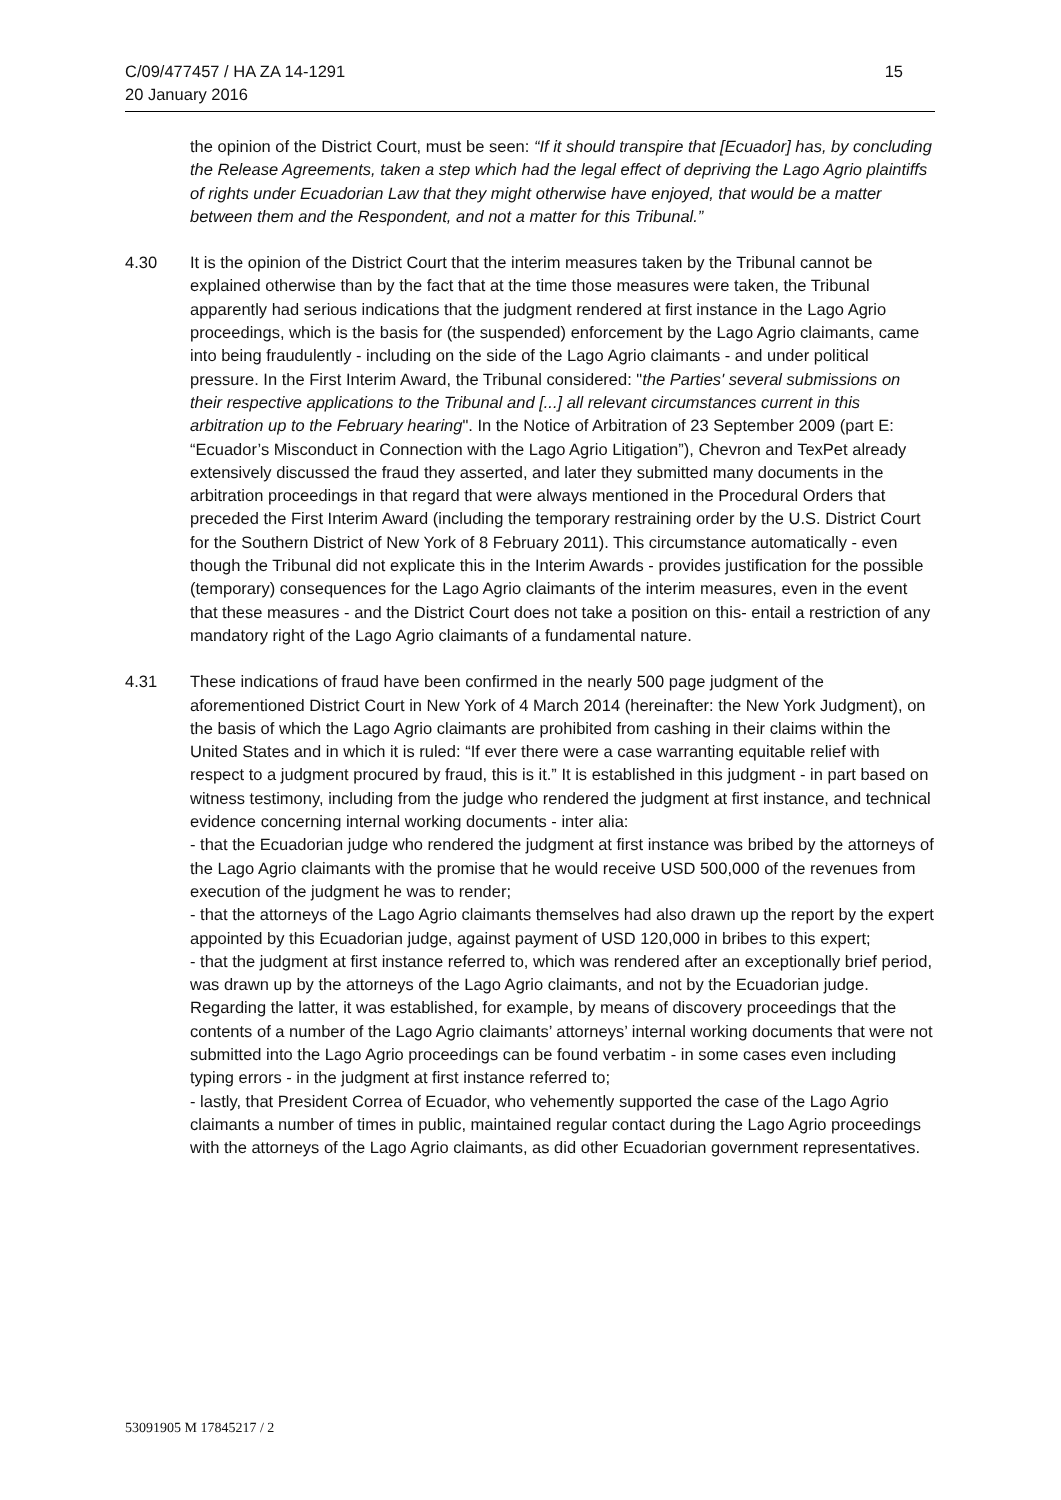C/09/477457 / HA ZA 14-1291
20 January 2016
15
the opinion of the District Court, must be seen: “If it should transpire that [Ecuador] has, by concluding the Release Agreements, taken a step which had the legal effect of depriving the Lago Agrio plaintiffs of rights under Ecuadorian Law that they might otherwise have enjoyed, that would be a matter between them and the Respondent, and not a matter for this Tribunal.”
4.30 It is the opinion of the District Court that the interim measures taken by the Tribunal cannot be explained otherwise than by the fact that at the time those measures were taken, the Tribunal apparently had serious indications that the judgment rendered at first instance in the Lago Agrio proceedings, which is the basis for (the suspended) enforcement by the Lago Agrio claimants, came into being fraudulently - including on the side of the Lago Agrio claimants - and under political pressure. In the First Interim Award, the Tribunal considered: "the Parties' several submissions on their respective applications to the Tribunal and [...] all relevant circumstances current in this arbitration up to the February hearing". In the Notice of Arbitration of 23 September 2009 (part E: “Ecuador’s Misconduct in Connection with the Lago Agrio Litigation”), Chevron and TexPet already extensively discussed the fraud they asserted, and later they submitted many documents in the arbitration proceedings in that regard that were always mentioned in the Procedural Orders that preceded the First Interim Award (including the temporary restraining order by the U.S. District Court for the Southern District of New York of 8 February 2011). This circumstance automatically - even though the Tribunal did not explicate this in the Interim Awards - provides justification for the possible (temporary) consequences for the Lago Agrio claimants of the interim measures, even in the event that these measures - and the District Court does not take a position on this- entail a restriction of any mandatory right of the Lago Agrio claimants of a fundamental nature.
4.31 These indications of fraud have been confirmed in the nearly 500 page judgment of the aforementioned District Court in New York of 4 March 2014 (hereinafter: the New York Judgment), on the basis of which the Lago Agrio claimants are prohibited from cashing in their claims within the United States and in which it is ruled: “If ever there were a case warranting equitable relief with respect to a judgment procured by fraud, this is it.” It is established in this judgment - in part based on witness testimony, including from the judge who rendered the judgment at first instance, and technical evidence concerning internal working documents - inter alia:
- that the Ecuadorian judge who rendered the judgment at first instance was bribed by the attorneys of the Lago Agrio claimants with the promise that he would receive USD 500,000 of the revenues from execution of the judgment he was to render;
- that the attorneys of the Lago Agrio claimants themselves had also drawn up the report by the expert appointed by this Ecuadorian judge, against payment of USD 120,000 in bribes to this expert;
- that the judgment at first instance referred to, which was rendered after an exceptionally brief period, was drawn up by the attorneys of the Lago Agrio claimants, and not by the Ecuadorian judge. Regarding the latter, it was established, for example, by means of discovery proceedings that the contents of a number of the Lago Agrio claimants’ attorneys’ internal working documents that were not submitted into the Lago Agrio proceedings can be found verbatim - in some cases even including typing errors - in the judgment at first instance referred to;
- lastly, that President Correa of Ecuador, who vehemently supported the case of the Lago Agrio claimants a number of times in public, maintained regular contact during the Lago Agrio proceedings with the attorneys of the Lago Agrio claimants, as did other Ecuadorian government representatives.
53091905 M 17845217 / 2